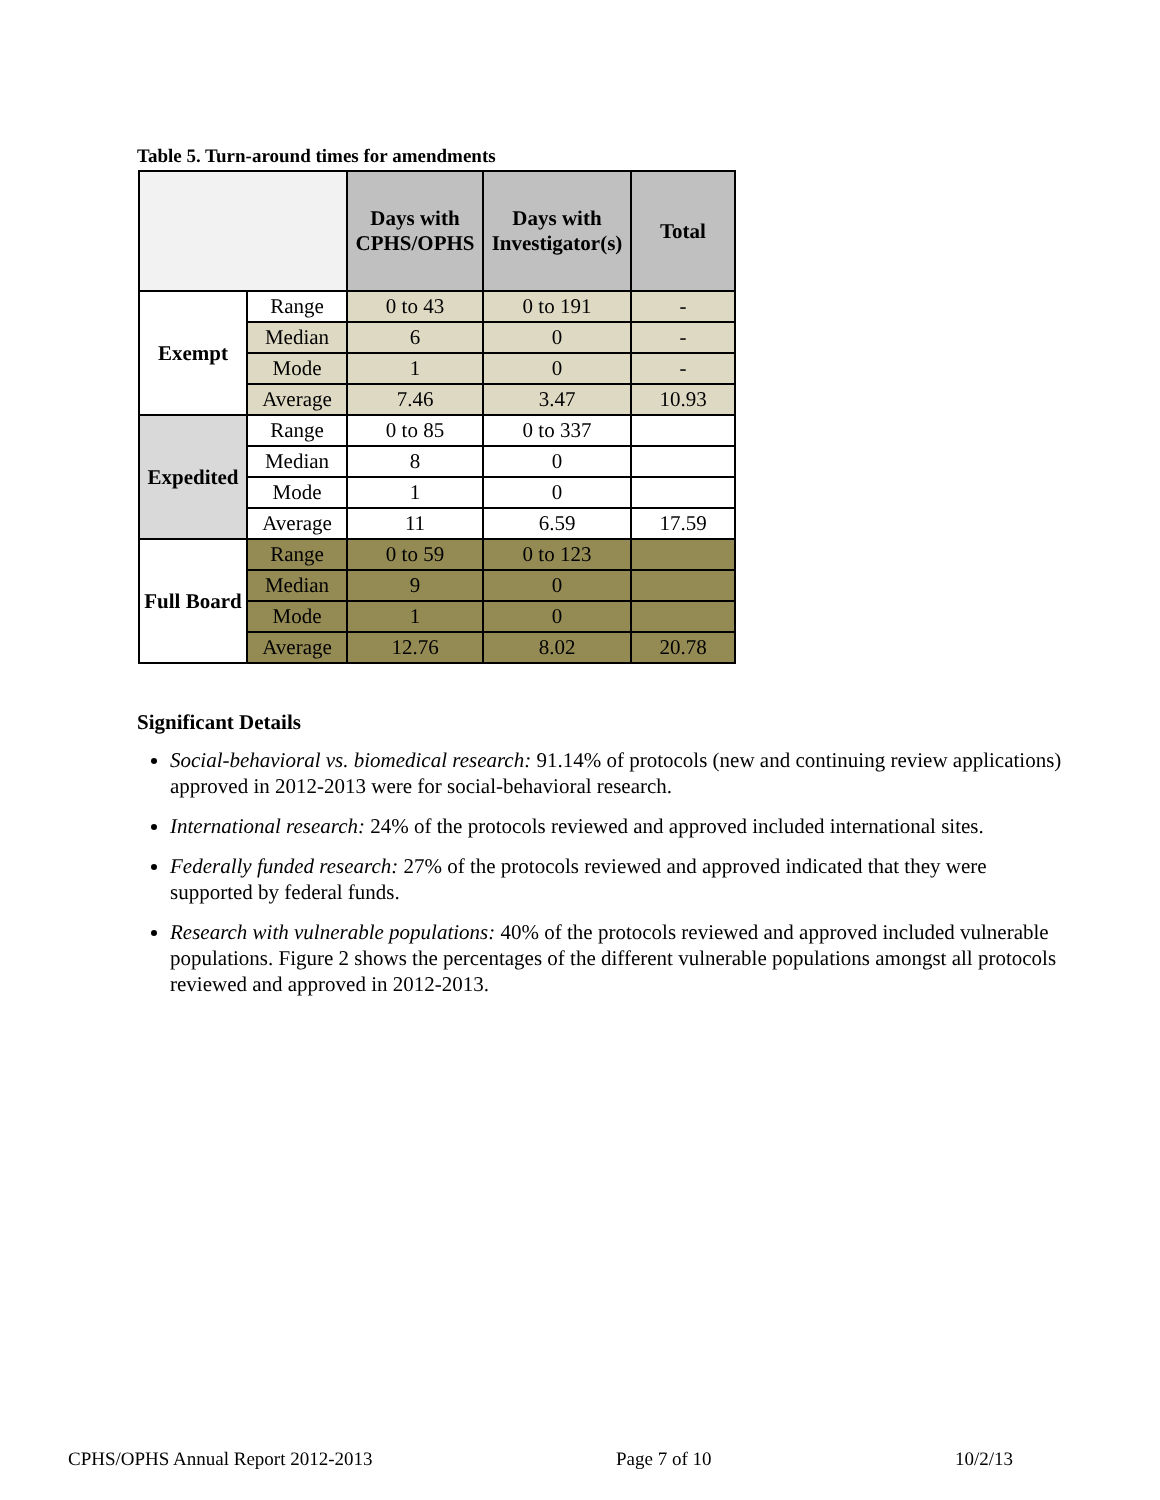Table 5. Turn-around times for amendments
| | | Days with CPHS/OPHS | Days with Investigator(s) | Total |
| --- | --- | --- | --- | --- |
| Exempt | Range | 0 to 43 | 0 to 191 | - |
| | Median | 6 | 0 | - |
| | Mode | 1 | 0 | - |
| | Average | 7.46 | 3.47 | 10.93 |
| Expedited | Range | 0 to 85 | 0 to 337 | |
| | Median | 8 | 0 | |
| | Mode | 1 | 0 | |
| | Average | 11 | 6.59 | 17.59 |
| Full Board | Range | 0 to 59 | 0 to 123 | |
| | Median | 9 | 0 | |
| | Mode | 1 | 0 | |
| | Average | 12.76 | 8.02 | 20.78 |
Significant Details
Social-behavioral vs. biomedical research: 91.14% of protocols (new and continuing review applications) approved in 2012-2013 were for social-behavioral research.
International research: 24% of the protocols reviewed and approved included international sites.
Federally funded research: 27% of the protocols reviewed and approved indicated that they were supported by federal funds.
Research with vulnerable populations: 40% of the protocols reviewed and approved included vulnerable populations. Figure 2 shows the percentages of the different vulnerable populations amongst all protocols reviewed and approved in 2012-2013.
CPHS/OPHS Annual Report 2012-2013 Page 7 of 10 10/2/13